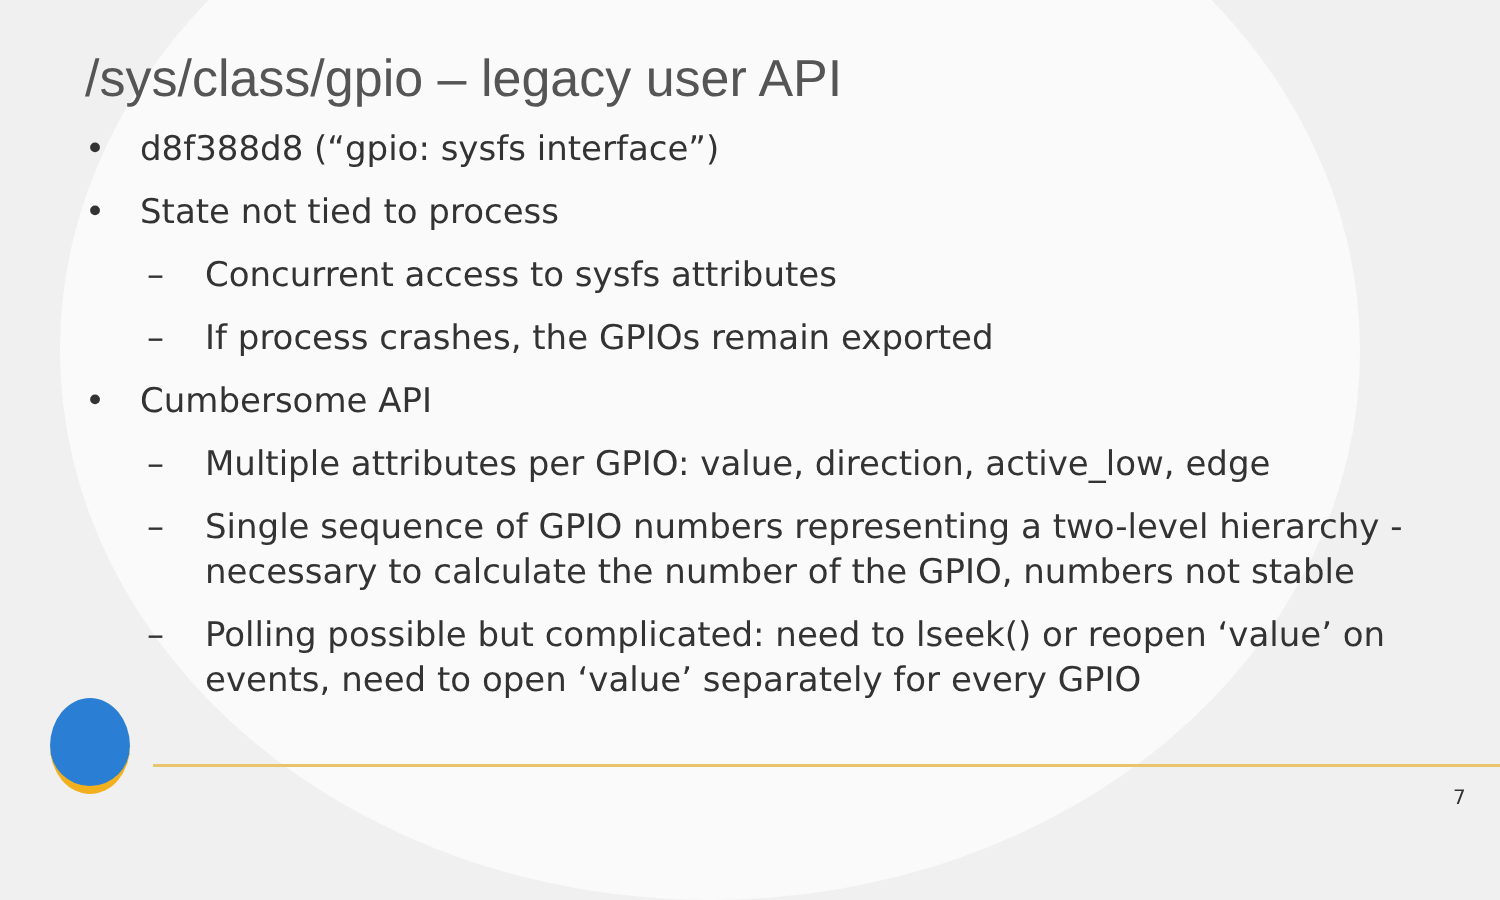/sys/class/gpio – legacy user API
• d8f388d8 (“gpio: sysfs interface”)
• State not tied to process
– Concurrent access to sysfs attributes
– If process crashes, the GPIOs remain exported
• Cumbersome API
– Multiple attributes per GPIO: value, direction, active_low, edge
– Single sequence of GPIO numbers representing a two-level hierarchy - necessary to calculate the number of the GPIO, numbers not stable
– Polling possible but complicated: need to lseek() or reopen ‘value’ on events, need to open ‘value’ separately for every GPIO
7